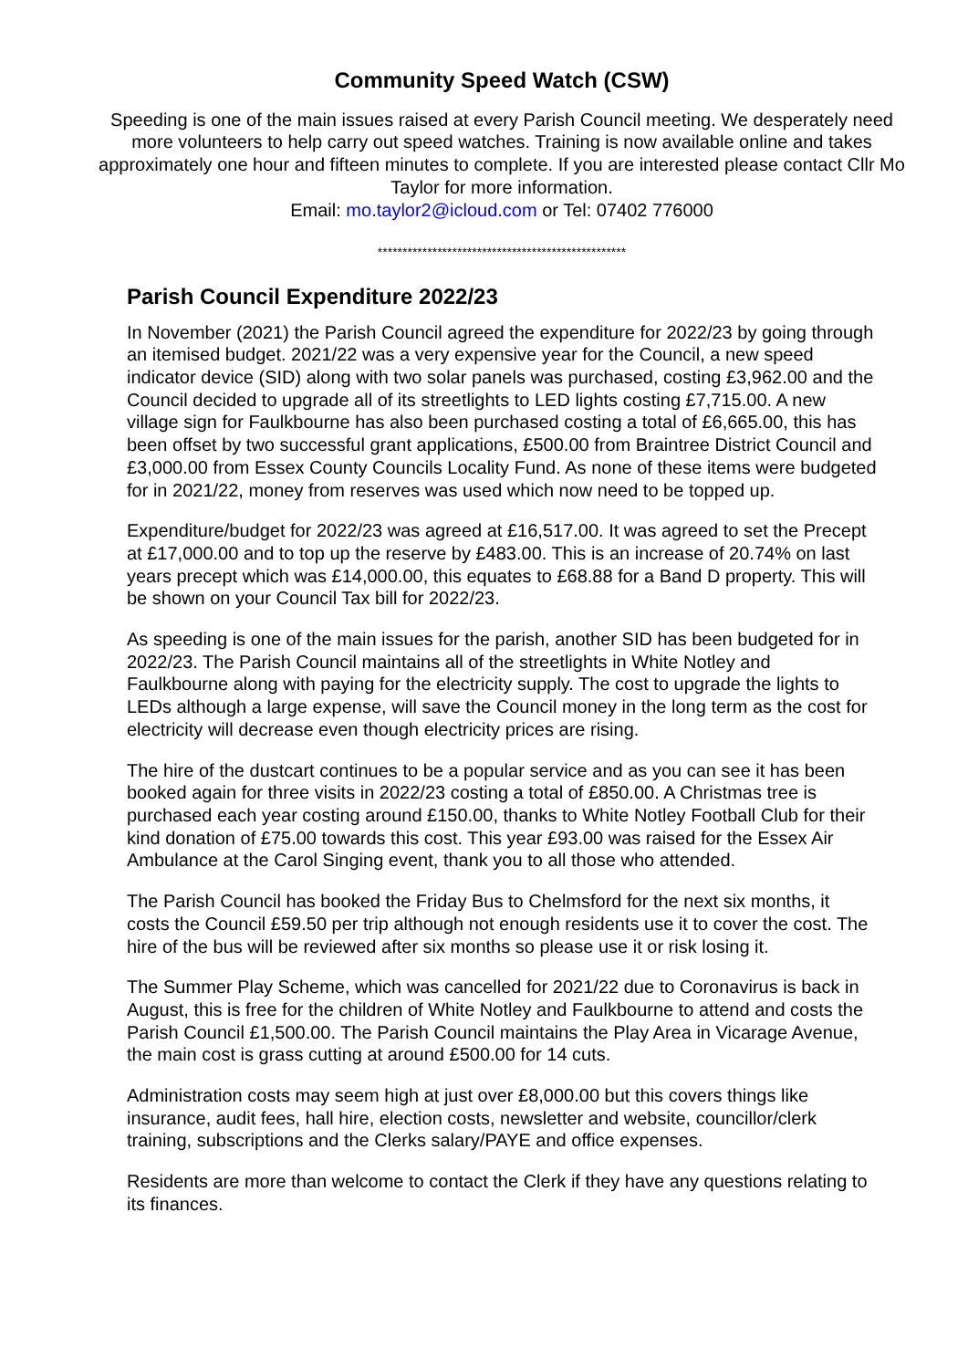Community Speed Watch (CSW)
Speeding is one of the main issues raised at every Parish Council meeting. We desperately need more volunteers to help carry out speed watches. Training is now available online and takes approximately one hour and fifteen minutes to complete. If you are interested please contact Cllr Mo Taylor for more information.
Email: mo.taylor2@icloud.com or Tel: 07402 776000
**************************************************
Parish Council Expenditure 2022/23
In November (2021) the Parish Council agreed the expenditure for 2022/23 by going through an itemised budget. 2021/22 was a very expensive year for the Council, a new speed indicator device (SID) along with two solar panels was purchased, costing £3,962.00 and the Council decided to upgrade all of its streetlights to LED lights costing £7,715.00. A new village sign for Faulkbourne has also been purchased costing a total of £6,665.00, this has been offset by two successful grant applications, £500.00 from Braintree District Council and £3,000.00 from Essex County Councils Locality Fund. As none of these items were budgeted for in 2021/22, money from reserves was used which now need to be topped up.
Expenditure/budget for 2022/23 was agreed at £16,517.00. It was agreed to set the Precept at £17,000.00 and to top up the reserve by £483.00. This is an increase of 20.74% on last years precept which was £14,000.00, this equates to £68.88 for a Band D property. This will be shown on your Council Tax bill for 2022/23.
As speeding is one of the main issues for the parish, another SID has been budgeted for in 2022/23. The Parish Council maintains all of the streetlights in White Notley and Faulkbourne along with paying for the electricity supply. The cost to upgrade the lights to LEDs although a large expense, will save the Council money in the long term as the cost for electricity will decrease even though electricity prices are rising.
The hire of the dustcart continues to be a popular service and as you can see it has been booked again for three visits in 2022/23 costing a total of £850.00. A Christmas tree is purchased each year costing around £150.00, thanks to White Notley Football Club for their kind donation of £75.00 towards this cost. This year £93.00 was raised for the Essex Air Ambulance at the Carol Singing event, thank you to all those who attended.
The Parish Council has booked the Friday Bus to Chelmsford for the next six months, it costs the Council £59.50 per trip although not enough residents use it to cover the cost. The hire of the bus will be reviewed after six months so please use it or risk losing it.
The Summer Play Scheme, which was cancelled for 2021/22 due to Coronavirus is back in August, this is free for the children of White Notley and Faulkbourne to attend and costs the Parish Council £1,500.00. The Parish Council maintains the Play Area in Vicarage Avenue, the main cost is grass cutting at around £500.00 for 14 cuts.
Administration costs may seem high at just over £8,000.00 but this covers things like insurance, audit fees, hall hire, election costs, newsletter and website, councillor/clerk training, subscriptions and the Clerks salary/PAYE and office expenses.
Residents are more than welcome to contact the Clerk if they have any questions relating to its finances.